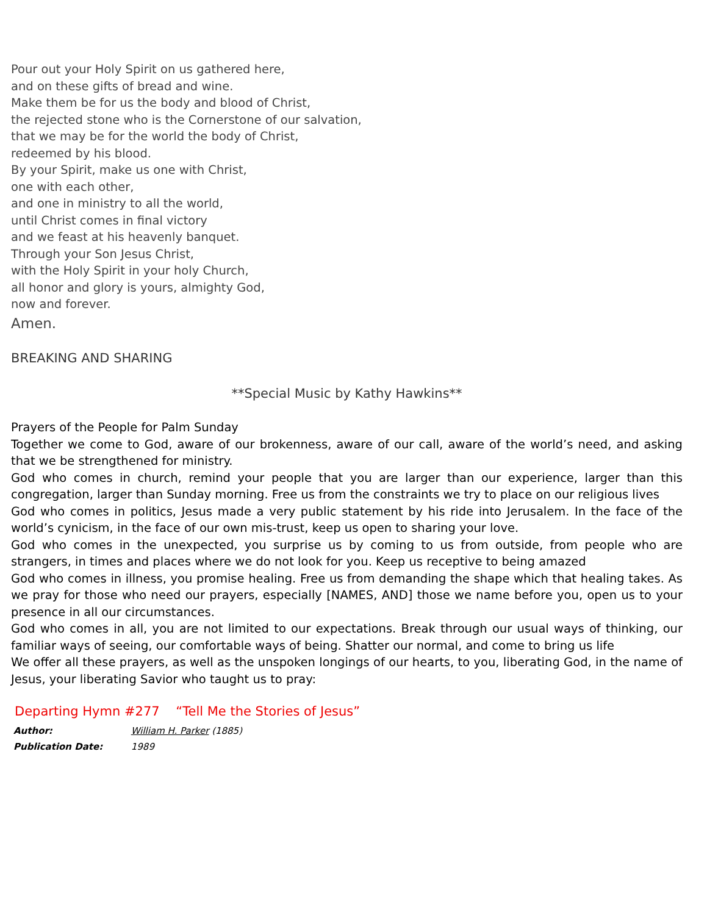Pour out your Holy Spirit on us gathered here,
and on these gifts of bread and wine.
Make them be for us the body and blood of Christ,
the rejected stone who is the Cornerstone of our salvation,
that we may be for the world the body of Christ,
redeemed by his blood.
By your Spirit, make us one with Christ,
one with each other,
and one in ministry to all the world,
until Christ comes in final victory
and we feast at his heavenly banquet.
Through your Son Jesus Christ,
with the Holy Spirit in your holy Church,
all honor and glory is yours, almighty God,
now and forever.
Amen.
BREAKING AND SHARING
**Special Music by Kathy Hawkins**
Prayers of the People for Palm Sunday
Together we come to God, aware of our brokenness, aware of our call, aware of the world’s need, and asking that we be strengthened for ministry.
God who comes in church, remind your people that you are larger than our experience, larger than this congregation, larger than Sunday morning. Free us from the constraints we try to place on our religious lives
God who comes in politics, Jesus made a very public statement by his ride into Jerusalem. In the face of the world’s cynicism, in the face of our own mis-trust, keep us open to sharing your love.
God who comes in the unexpected, you surprise us by coming to us from outside, from people who are strangers, in times and places where we do not look for you. Keep us receptive to being amazed
God who comes in illness, you promise healing. Free us from demanding the shape which that healing takes. As we pray for those who need our prayers, especially [NAMES, AND] those we name before you, open us to your presence in all our circumstances.
God who comes in all, you are not limited to our expectations. Break through our usual ways of thinking, our familiar ways of seeing, our comfortable ways of being. Shatter our normal, and come to bring us life
We offer all these prayers, as well as the unspoken longings of our hearts, to you, liberating God, in the name of Jesus, your liberating Savior who taught us to pray:
Departing Hymn #277 “Tell Me the Stories of Jesus”
Author: William H. Parker (1885)
Publication Date: 1989